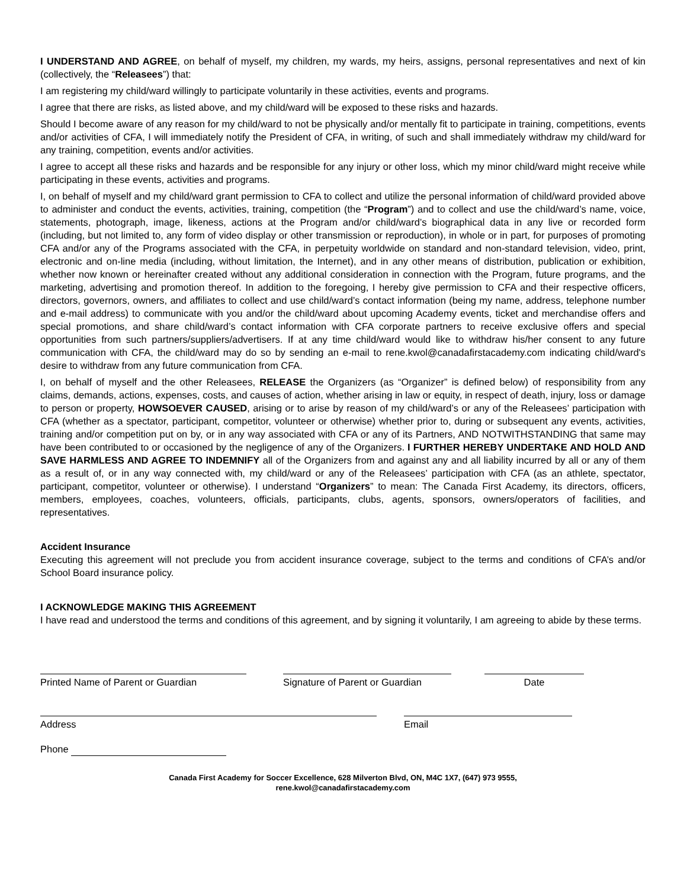I UNDERSTAND AND AGREE, on behalf of myself, my children, my wards, my heirs, assigns, personal representatives and next of kin (collectively, the “Releasees”) that:
I am registering my child/ward willingly to participate voluntarily in these activities, events and programs.
I agree that there are risks, as listed above, and my child/ward will be exposed to these risks and hazards.
Should I become aware of any reason for my child/ward to not be physically and/or mentally fit to participate in training, competitions, events and/or activities of CFA, I will immediately notify the President of CFA, in writing, of such and shall immediately withdraw my child/ward for any training, competition, events and/or activities.
I agree to accept all these risks and hazards and be responsible for any injury or other loss, which my minor child/ward might receive while participating in these events, activities and programs.
I, on behalf of myself and my child/ward grant permission to CFA to collect and utilize the personal information of child/ward provided above to administer and conduct the events, activities, training, competition (the “Program”) and to collect and use the child/ward’s name, voice, statements, photograph, image, likeness, actions at the Program and/or child/ward’s biographical data in any live or recorded form (including, but not limited to, any form of video display or other transmission or reproduction), in whole or in part, for purposes of promoting CFA and/or any of the Programs associated with the CFA, in perpetuity worldwide on standard and non-standard television, video, print, electronic and on-line media (including, without limitation, the Internet), and in any other means of distribution, publication or exhibition, whether now known or hereinafter created without any additional consideration in connection with the Program, future programs, and the marketing, advertising and promotion thereof. In addition to the foregoing, I hereby give permission to CFA and their respective officers, directors, governors, owners, and affiliates to collect and use child/ward’s contact information (being my name, address, telephone number and e-mail address) to communicate with you and/or the child/ward about upcoming Academy events, ticket and merchandise offers and special promotions, and share child/ward’s contact information with CFA corporate partners to receive exclusive offers and special opportunities from such partners/suppliers/advertisers. If at any time child/ward would like to withdraw his/her consent to any future communication with CFA, the child/ward may do so by sending an e-mail to rene.kwol@canadafirstacademy.com indicating child/ward's desire to withdraw from any future communication from CFA.
I, on behalf of myself and the other Releasees, RELEASE the Organizers (as “Organizer” is defined below) of responsibility from any claims, demands, actions, expenses, costs, and causes of action, whether arising in law or equity, in respect of death, injury, loss or damage to person or property, HOWSOEVER CAUSED, arising or to arise by reason of my child/ward’s or any of the Releasees’ participation with CFA (whether as a spectator, participant, competitor, volunteer or otherwise) whether prior to, during or subsequent any events, activities, training and/or competition put on by, or in any way associated with CFA or any of its Partners, AND NOTWITHSTANDING that same may have been contributed to or occasioned by the negligence of any of the Organizers. I FURTHER HEREBY UNDERTAKE AND HOLD AND SAVE HARMLESS AND AGREE TO INDEMNIFY all of the Organizers from and against any and all liability incurred by all or any of them as a result of, or in any way connected with, my child/ward or any of the Releasees’ participation with CFA (as an athlete, spectator, participant, competitor, volunteer or otherwise). I understand “Organizers” to mean: The Canada First Academy, its directors, officers, members, employees, coaches, volunteers, officials, participants, clubs, agents, sponsors, owners/operators of facilities, and representatives.
Accident Insurance
Executing this agreement will not preclude you from accident insurance coverage, subject to the terms and conditions of CFA’s and/or School Board insurance policy.
I ACKNOWLEDGE MAKING THIS AGREEMENT
I have read and understood the terms and conditions of this agreement, and by signing it voluntarily, I am agreeing to abide by these terms.
Printed Name of Parent or Guardian Signature of Parent or Guardian
Date
Address Email
Phone
Canada First Academy for Soccer Excellence, 628 Milverton Blvd, ON, M4C 1X7, (647) 973 9555,
rene.kwol@canadafirstacademy.com